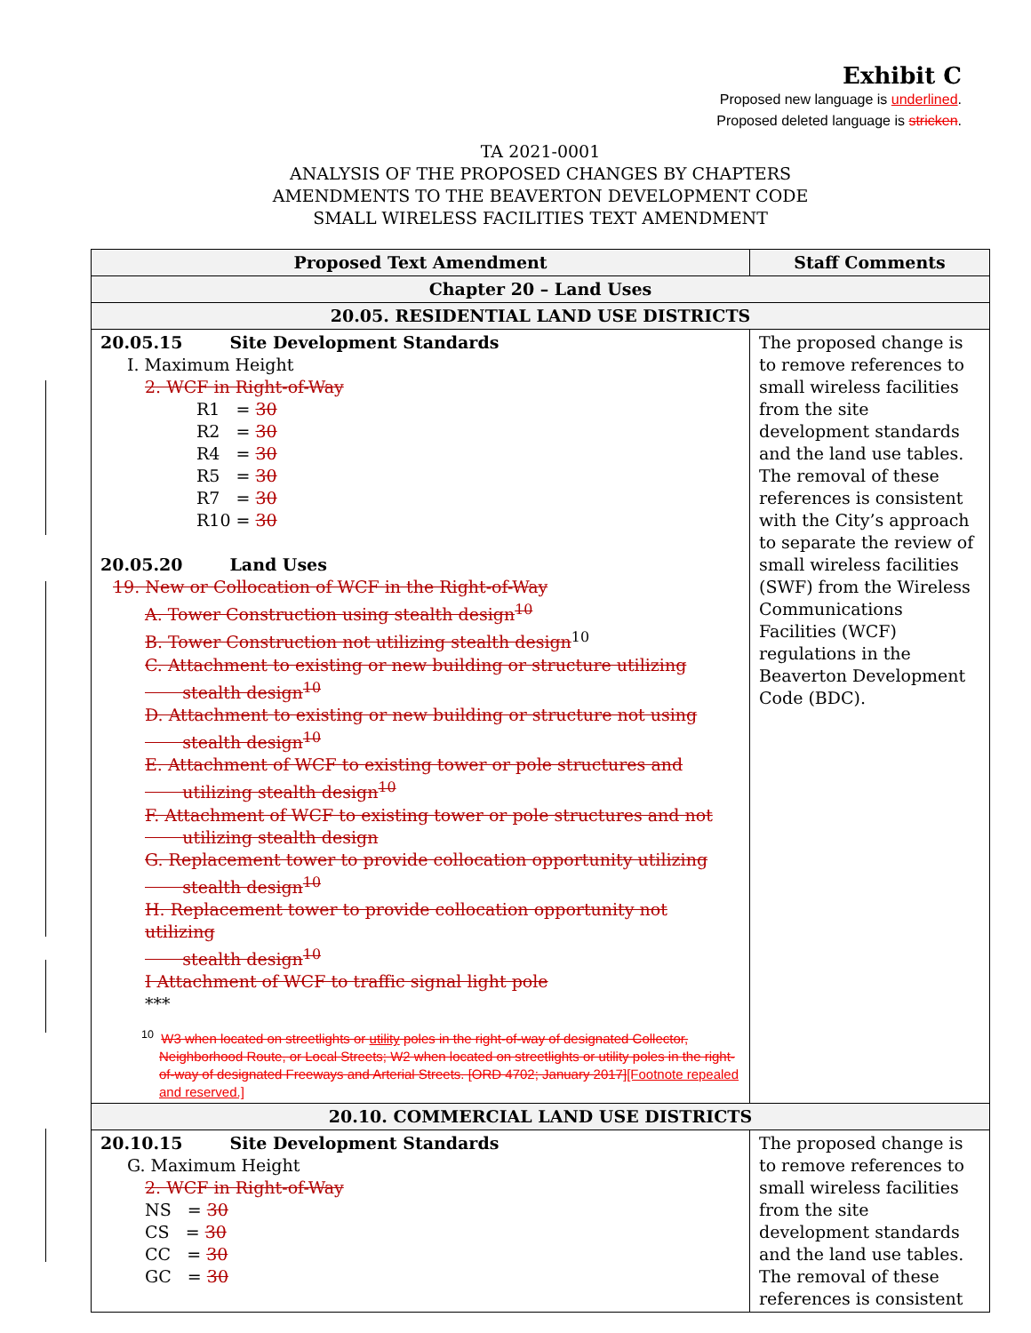Exhibit C
Proposed new language is underlined.
Proposed deleted language is stricken.
TA 2021-0001
ANALYSIS OF THE PROPOSED CHANGES BY CHAPTERS
AMENDMENTS TO THE BEAVERTON DEVELOPMENT CODE
SMALL WIRELESS FACILITIES TEXT AMENDMENT
| Proposed Text Amendment | Staff Comments |
| --- | --- |
| Chapter 20 – Land Uses | |
| 20.05. RESIDENTIAL LAND USE DISTRICTS | |
| 20.05.15 Site Development Standards I. Maximum Height 2. WCF in Right-of-Way R1 = 30 R2 = 30 R4 = 30 R5 = 30 R7 = 30 R10 = 30 20.05.20 Land Uses 19. New or Collocation of WCF in the Right-of-Way A. Tower Construction using stealth design<sup>10</sup> B. Tower Construction not utilizing stealth design<sup>10</sup> C. Attachment to existing or new building or structure utilizing stealth design<sup>10</sup> D. Attachment to existing or new building or structure not using stealth design<sup>10</sup> E. Attachment of WCF to existing tower or pole structures and utilizing stealth design<sup>10</sup> F. Attachment of WCF to existing tower or pole structures and not utilizing stealth design G. Replacement tower to provide collocation opportunity utilizing stealth design<sup>10</sup> H. Replacement tower to provide collocation opportunity not utilizing stealth design<sup>10</sup> I Attachment of WCF to traffic signal light pole *** <sup>10</sup> W3 when located on streetlights or utility poles in the right-of-way of designated Collector, Neighborhood Route, or Local Streets; W2 when located on streetlights or utility poles in the right-of-way of designated Freeways and Arterial Streets. [ORD 4702; January 2017] [Footnote repealed and reserved.] | The proposed change is to remove references to small wireless facilities from the site development standards and the land use tables. The removal of these references is consistent with the City’s approach to separate the review of small wireless facilities (SWF) from the Wireless Communications Facilities (WCF) regulations in the Beaverton Development Code (BDC). |
| 20.10. COMMERCIAL LAND USE DISTRICTS | |
| 20.10.15 Site Development Standards G. Maximum Height 2. WCF in Right-of-Way NS = 30 CS = 30 CC = 30 GC = 30 | The proposed change is to remove references to small wireless facilities from the site development standards and the land use tables. The removal of these references is consistent |